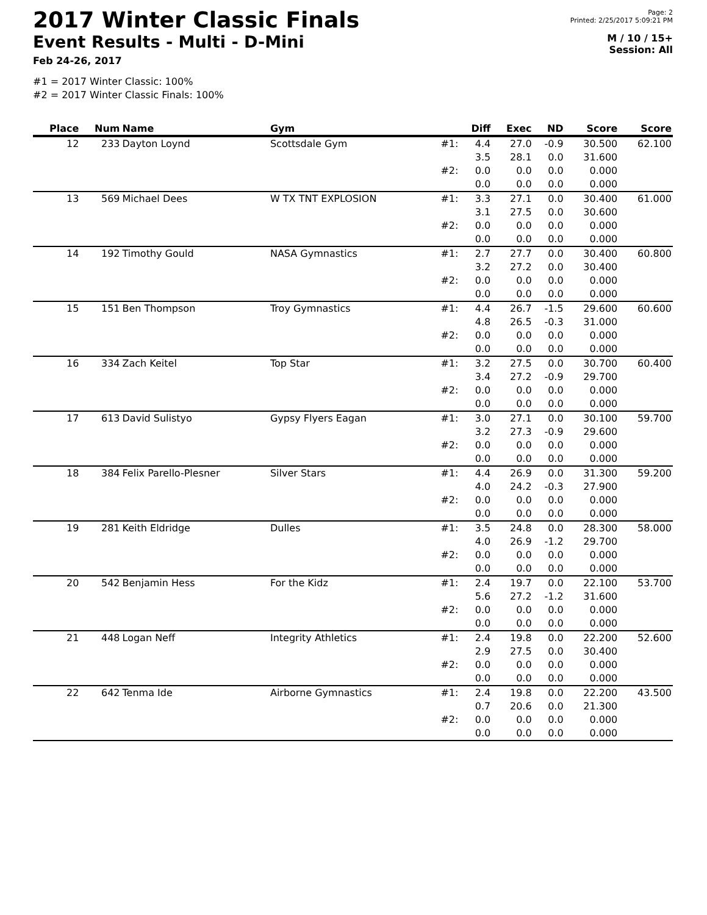2017 Winter Classic Finals
Event Results - Multi - D-Mini
Feb 24-26, 2017
Page: 2
Printed: 2/25/2017 5:09:21 PM
M / 10 / 15+
Session: All
#1 = 2017 Winter Classic: 100%
#2 = 2017 Winter Classic Finals: 100%
| Place | Num | Name | Gym | | Diff | Exec | ND | Score | Score |
| --- | --- | --- | --- | --- | --- | --- | --- | --- | --- |
| 12 | 233 | Dayton Loynd | Scottsdale Gym | #1: | 4.4 3.5 | 27.0 28.1 | -0.9 0.0 | 30.500 31.600 | 62.100 |
| | | | | #2: | 0.0 0.0 | 0.0 0.0 | 0.0 0.0 | 0.000 0.000 | |
| 13 | 569 | Michael Dees | W TX TNT EXPLOSION | #1: | 3.3 3.1 | 27.1 27.5 | 0.0 0.0 | 30.400 30.600 | 61.000 |
| | | | | #2: | 0.0 0.0 | 0.0 0.0 | 0.0 0.0 | 0.000 0.000 | |
| 14 | 192 | Timothy Gould | NASA Gymnastics | #1: | 2.7 3.2 | 27.7 27.2 | 0.0 0.0 | 30.400 30.400 | 60.800 |
| | | | | #2: | 0.0 0.0 | 0.0 0.0 | 0.0 0.0 | 0.000 0.000 | |
| 15 | 151 | Ben Thompson | Troy Gymnastics | #1: | 4.4 4.8 | 26.7 26.5 | -1.5 -0.3 | 29.600 31.000 | 60.600 |
| | | | | #2: | 0.0 0.0 | 0.0 0.0 | 0.0 0.0 | 0.000 0.000 | |
| 16 | 334 | Zach Keitel | Top Star | #1: | 3.2 3.4 | 27.5 27.2 | 0.0 -0.9 | 30.700 29.700 | 60.400 |
| | | | | #2: | 0.0 0.0 | 0.0 0.0 | 0.0 0.0 | 0.000 0.000 | |
| 17 | 613 | David Sulistyo | Gypsy Flyers Eagan | #1: | 3.0 3.2 | 27.1 27.3 | 0.0 -0.9 | 30.100 29.600 | 59.700 |
| | | | | #2: | 0.0 0.0 | 0.0 0.0 | 0.0 0.0 | 0.000 0.000 | |
| 18 | 384 | Felix Parello-Plesner | Silver Stars | #1: | 4.4 4.0 | 26.9 24.2 | 0.0 -0.3 | 31.300 27.900 | 59.200 |
| | | | | #2: | 0.0 0.0 | 0.0 0.0 | 0.0 0.0 | 0.000 0.000 | |
| 19 | 281 | Keith Eldridge | Dulles | #1: | 3.5 4.0 | 24.8 26.9 | 0.0 -1.2 | 28.300 29.700 | 58.000 |
| | | | | #2: | 0.0 0.0 | 0.0 0.0 | 0.0 0.0 | 0.000 0.000 | |
| 20 | 542 | Benjamin Hess | For the Kidz | #1: | 2.4 5.6 | 19.7 27.2 | 0.0 -1.2 | 22.100 31.600 | 53.700 |
| | | | | #2: | 0.0 0.0 | 0.0 0.0 | 0.0 0.0 | 0.000 0.000 | |
| 21 | 448 | Logan Neff | Integrity Athletics | #1: | 2.4 2.9 | 19.8 27.5 | 0.0 0.0 | 22.200 30.400 | 52.600 |
| | | | | #2: | 0.0 0.0 | 0.0 0.0 | 0.0 0.0 | 0.000 0.000 | |
| 22 | 642 | Tenma Ide | Airborne Gymnastics | #1: | 2.4 0.7 | 19.8 20.6 | 0.0 0.0 | 22.200 21.300 | 43.500 |
| | | | | #2: | 0.0 0.0 | 0.0 0.0 | 0.0 0.0 | 0.000 0.000 | |